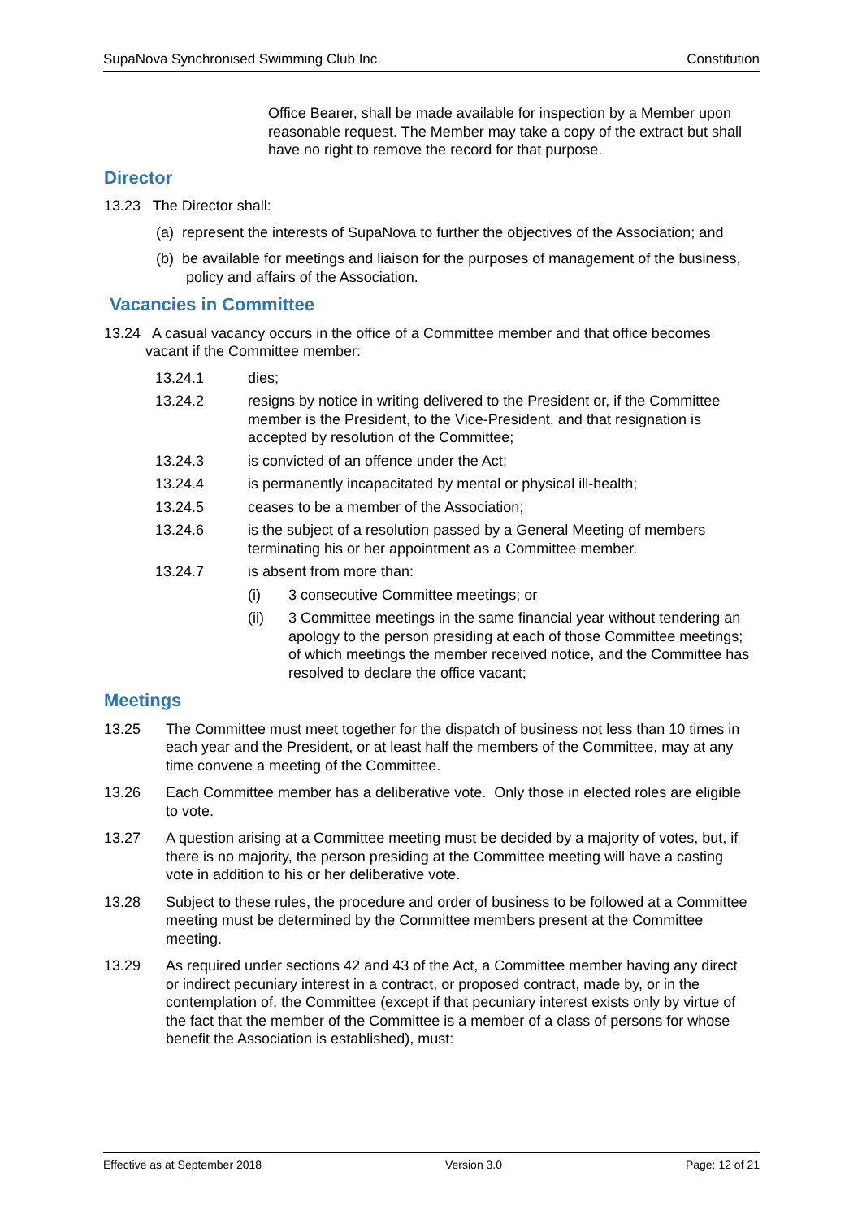SupaNova Synchronised Swimming Club Inc. Constitution
Office Bearer, shall be made available for inspection by a Member upon reasonable request. The Member may take a copy of the extract but shall have no right to remove the record for that purpose.
Director
13.23 The Director shall:
(a) represent the interests of SupaNova to further the objectives of the Association; and
(b) be available for meetings and liaison for the purposes of management of the business, policy and affairs of the Association.
Vacancies in Committee
13.24 A casual vacancy occurs in the office of a Committee member and that office becomes vacant if the Committee member:
13.24.1 dies;
13.24.2 resigns by notice in writing delivered to the President or, if the Committee member is the President, to the Vice-President, and that resignation is accepted by resolution of the Committee;
13.24.3 is convicted of an offence under the Act;
13.24.4 is permanently incapacitated by mental or physical ill-health;
13.24.5 ceases to be a member of the Association;
13.24.6 is the subject of a resolution passed by a General Meeting of members terminating his or her appointment as a Committee member.
13.24.7 is absent from more than:
(i) 3 consecutive Committee meetings; or
(ii) 3 Committee meetings in the same financial year without tendering an apology to the person presiding at each of those Committee meetings; of which meetings the member received notice, and the Committee has resolved to declare the office vacant;
Meetings
13.25 The Committee must meet together for the dispatch of business not less than 10 times in each year and the President, or at least half the members of the Committee, may at any time convene a meeting of the Committee.
13.26 Each Committee member has a deliberative vote. Only those in elected roles are eligible to vote.
13.27 A question arising at a Committee meeting must be decided by a majority of votes, but, if there is no majority, the person presiding at the Committee meeting will have a casting vote in addition to his or her deliberative vote.
13.28 Subject to these rules, the procedure and order of business to be followed at a Committee meeting must be determined by the Committee members present at the Committee meeting.
13.29 As required under sections 42 and 43 of the Act, a Committee member having any direct or indirect pecuniary interest in a contract, or proposed contract, made by, or in the contemplation of, the Committee (except if that pecuniary interest exists only by virtue of the fact that the member of the Committee is a member of a class of persons for whose benefit the Association is established), must:
Effective as at September 2018 Version 3.0 Page: 12 of 21